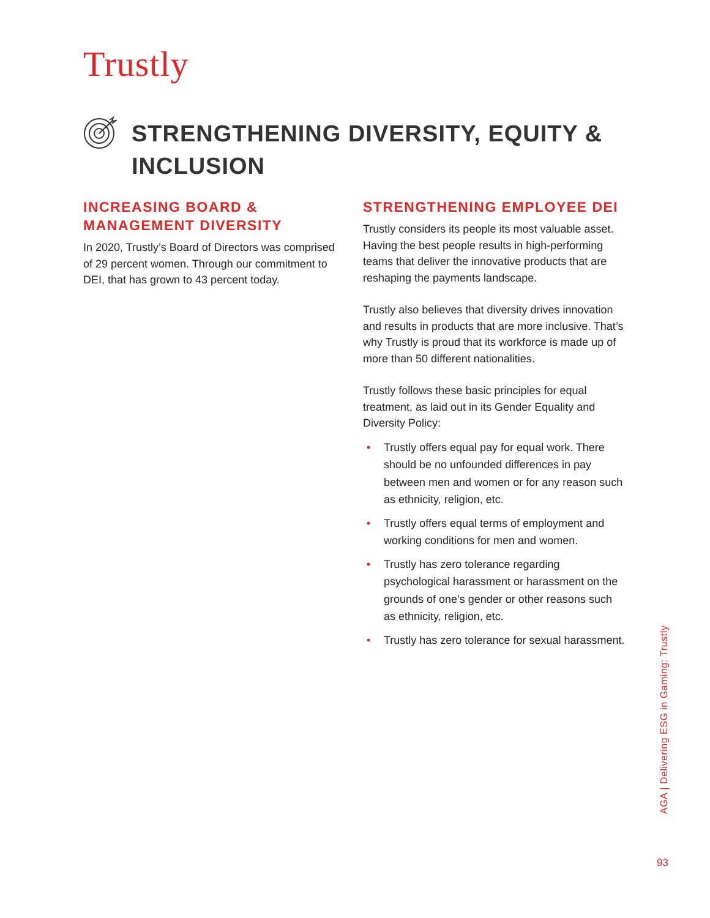Trustly
STRENGTHENING DIVERSITY, EQUITY & INCLUSION
INCREASING BOARD & MANAGEMENT DIVERSITY
In 2020, Trustly’s Board of Directors was comprised of 29 percent women. Through our commitment to DEI, that has grown to 43 percent today.
STRENGTHENING EMPLOYEE DEI
Trustly considers its people its most valuable asset. Having the best people results in high-performing teams that deliver the innovative products that are reshaping the payments landscape.
Trustly also believes that diversity drives innovation and results in products that are more inclusive. That’s why Trustly is proud that its workforce is made up of more than 50 different nationalities.
Trustly follows these basic principles for equal treatment, as laid out in its Gender Equality and Diversity Policy:
• Trustly offers equal pay for equal work. There should be no unfounded differences in pay between men and women or for any reason such as ethnicity, religion, etc.
• Trustly offers equal terms of employment and working conditions for men and women.
• Trustly has zero tolerance regarding psychological harassment or harassment on the grounds of one’s gender or other reasons such as ethnicity, religion, etc.
• Trustly has zero tolerance for sexual harassment.
AGA | Delivering ESG in Gaming: Trustly
93